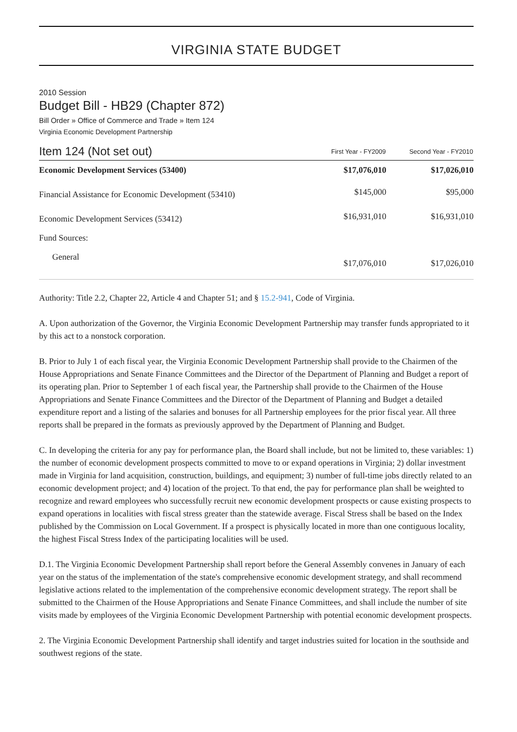VIRGINIA STATE BUDGET
2010 Session
Budget Bill - HB29 (Chapter 872)
Bill Order » Office of Commerce and Trade » Item 124
Virginia Economic Development Partnership
| Item 124 (Not set out) | First Year - FY2009 | Second Year - FY2010 |
| --- | --- | --- |
| Economic Development Services (53400) | $17,076,010 | $17,026,010 |
| Financial Assistance for Economic Development (53410) | $145,000 | $95,000 |
| Economic Development Services (53412) | $16,931,010 | $16,931,010 |
| Fund Sources: | | |
| General | $17,076,010 | $17,026,010 |
Authority: Title 2.2, Chapter 22, Article 4 and Chapter 51; and § 15.2-941, Code of Virginia.
A. Upon authorization of the Governor, the Virginia Economic Development Partnership may transfer funds appropriated to it by this act to a nonstock corporation.
B. Prior to July 1 of each fiscal year, the Virginia Economic Development Partnership shall provide to the Chairmen of the House Appropriations and Senate Finance Committees and the Director of the Department of Planning and Budget a report of its operating plan. Prior to September 1 of each fiscal year, the Partnership shall provide to the Chairmen of the House Appropriations and Senate Finance Committees and the Director of the Department of Planning and Budget a detailed expenditure report and a listing of the salaries and bonuses for all Partnership employees for the prior fiscal year. All three reports shall be prepared in the formats as previously approved by the Department of Planning and Budget.
C. In developing the criteria for any pay for performance plan, the Board shall include, but not be limited to, these variables: 1) the number of economic development prospects committed to move to or expand operations in Virginia; 2) dollar investment made in Virginia for land acquisition, construction, buildings, and equipment; 3) number of full-time jobs directly related to an economic development project; and 4) location of the project. To that end, the pay for performance plan shall be weighted to recognize and reward employees who successfully recruit new economic development prospects or cause existing prospects to expand operations in localities with fiscal stress greater than the statewide average. Fiscal Stress shall be based on the Index published by the Commission on Local Government. If a prospect is physically located in more than one contiguous locality, the highest Fiscal Stress Index of the participating localities will be used.
D.1. The Virginia Economic Development Partnership shall report before the General Assembly convenes in January of each year on the status of the implementation of the state's comprehensive economic development strategy, and shall recommend legislative actions related to the implementation of the comprehensive economic development strategy. The report shall be submitted to the Chairmen of the House Appropriations and Senate Finance Committees, and shall include the number of site visits made by employees of the Virginia Economic Development Partnership with potential economic development prospects.
2. The Virginia Economic Development Partnership shall identify and target industries suited for location in the southside and southwest regions of the state.